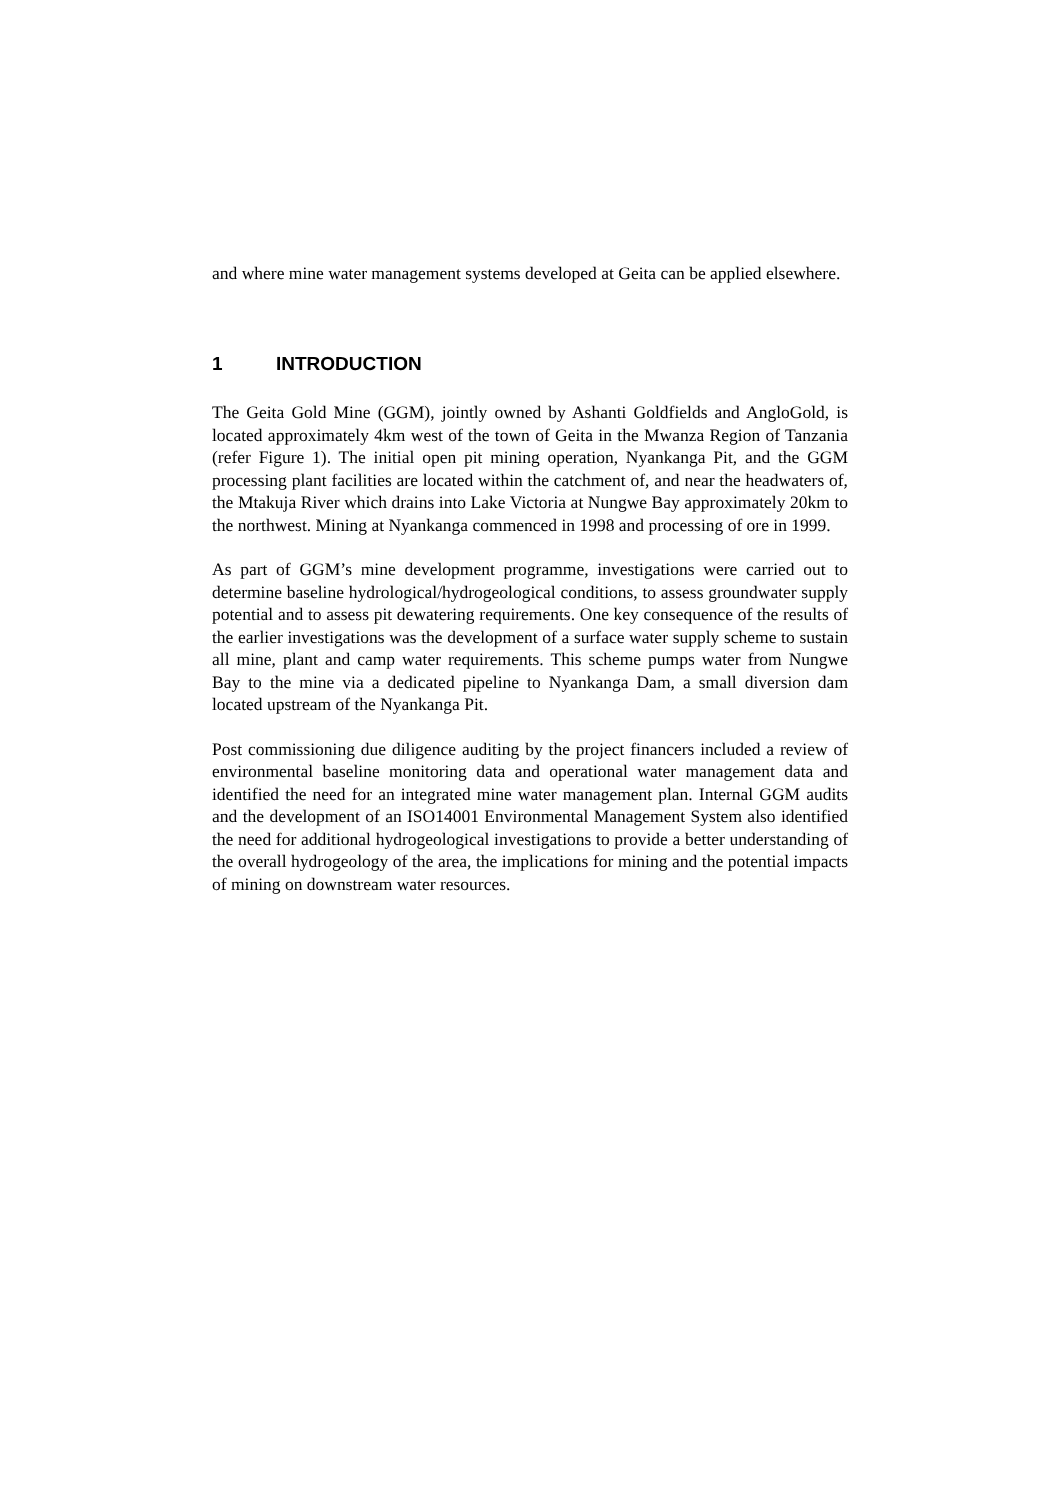and where mine water management systems developed at Geita can be applied elsewhere.
1 INTRODUCTION
The Geita Gold Mine (GGM), jointly owned by Ashanti Goldfields and AngloGold, is located approximately 4km west of the town of Geita in the Mwanza Region of Tanzania (refer Figure 1). The initial open pit mining operation, Nyankanga Pit, and the GGM processing plant facilities are located within the catchment of, and near the headwaters of, the Mtakuja River which drains into Lake Victoria at Nungwe Bay approximately 20km to the northwest. Mining at Nyankanga commenced in 1998 and processing of ore in 1999.
As part of GGM’s mine development programme, investigations were carried out to determine baseline hydrological/hydrogeological conditions, to assess groundwater supply potential and to assess pit dewatering requirements. One key consequence of the results of the earlier investigations was the development of a surface water supply scheme to sustain all mine, plant and camp water requirements. This scheme pumps water from Nungwe Bay to the mine via a dedicated pipeline to Nyankanga Dam, a small diversion dam located upstream of the Nyankanga Pit.
Post commissioning due diligence auditing by the project financers included a review of environmental baseline monitoring data and operational water management data and identified the need for an integrated mine water management plan. Internal GGM audits and the development of an ISO14001 Environmental Management System also identified the need for additional hydrogeological investigations to provide a better understanding of the overall hydrogeology of the area, the implications for mining and the potential impacts of mining on downstream water resources.